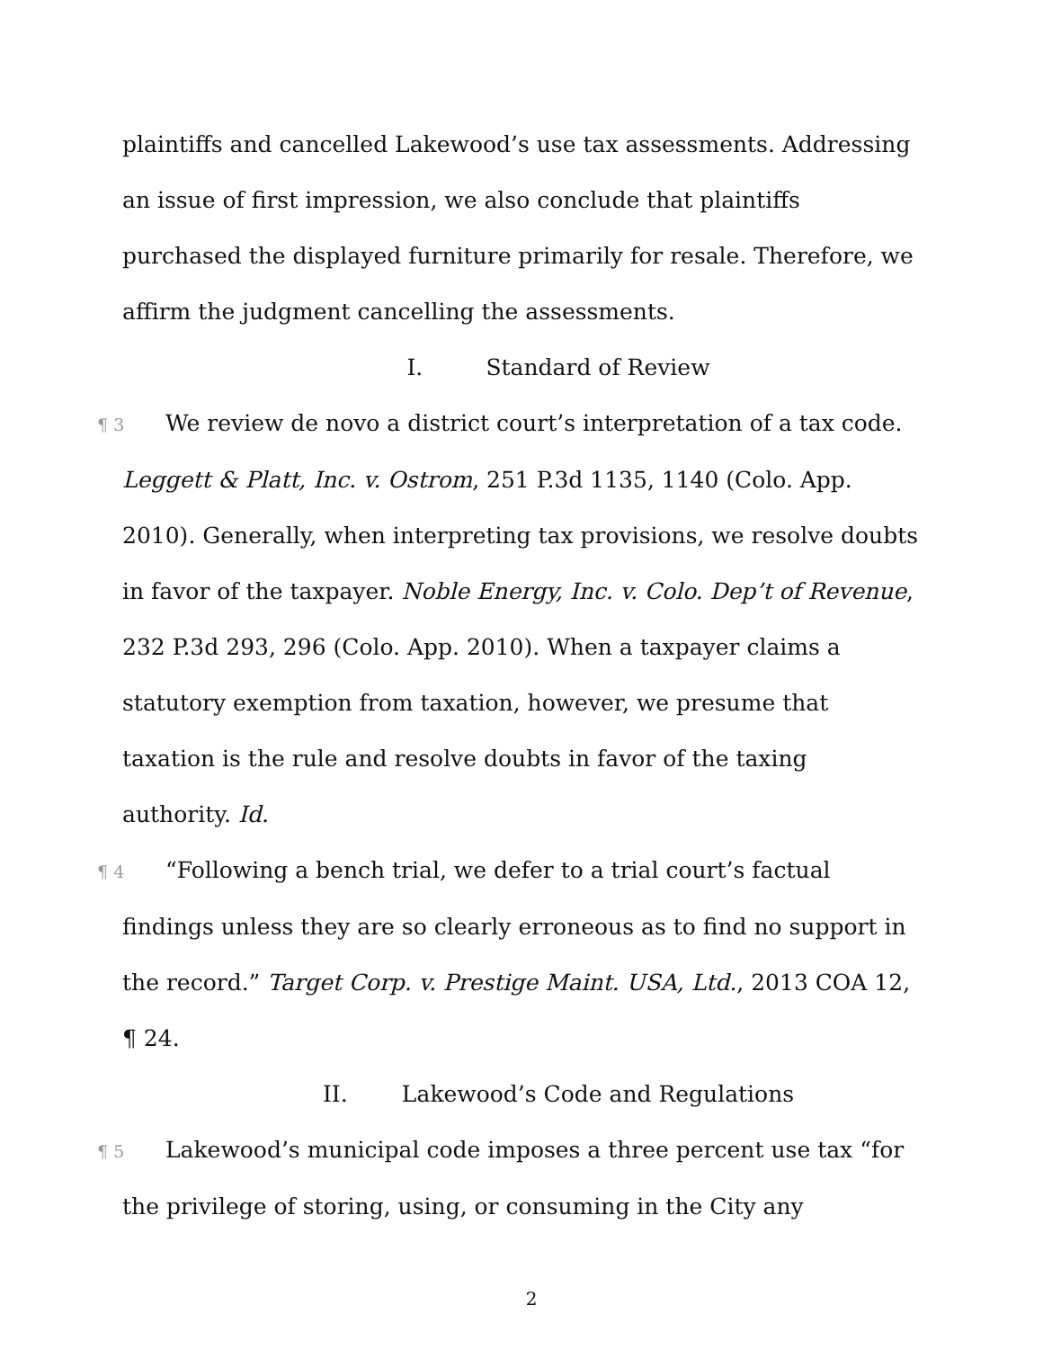plaintiffs and cancelled Lakewood’s use tax assessments. Addressing an issue of first impression, we also conclude that plaintiffs purchased the displayed furniture primarily for resale. Therefore, we affirm the judgment cancelling the assessments.
I. Standard of Review
¶ 3 We review de novo a district court’s interpretation of a tax code. Leggett & Platt, Inc. v. Ostrom, 251 P.3d 1135, 1140 (Colo. App. 2010). Generally, when interpreting tax provisions, we resolve doubts in favor of the taxpayer. Noble Energy, Inc. v. Colo. Dep’t of Revenue, 232 P.3d 293, 296 (Colo. App. 2010). When a taxpayer claims a statutory exemption from taxation, however, we presume that taxation is the rule and resolve doubts in favor of the taxing authority. Id.
¶ 4 “Following a bench trial, we defer to a trial court’s factual findings unless they are so clearly erroneous as to find no support in the record.” Target Corp. v. Prestige Maint. USA, Ltd., 2013 COA 12, ¶ 24.
II. Lakewood’s Code and Regulations
¶ 5 Lakewood’s municipal code imposes a three percent use tax “for the privilege of storing, using, or consuming in the City any
2